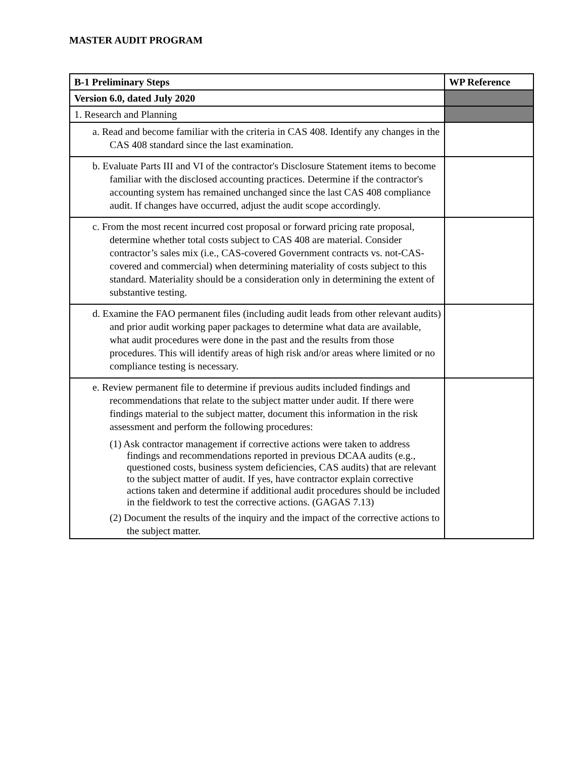MASTER AUDIT PROGRAM
| B-1 Preliminary Steps | WP Reference |
| --- | --- |
| Version 6.0, dated July 2020 | |
| 1. Research and Planning | |
| a. Read and become familiar with the criteria in CAS 408. Identify any changes in the CAS 408 standard since the last examination. | |
| b. Evaluate Parts III and VI of the contractor's Disclosure Statement items to become familiar with the disclosed accounting practices. Determine if the contractor's accounting system has remained unchanged since the last CAS 408 compliance audit. If changes have occurred, adjust the audit scope accordingly. | |
| c. From the most recent incurred cost proposal or forward pricing rate proposal, determine whether total costs subject to CAS 408 are material. Consider contractor’s sales mix (i.e., CAS-covered Government contracts vs. not-CAS-covered and commercial) when determining materiality of costs subject to this standard. Materiality should be a consideration only in determining the extent of substantive testing. | |
| d. Examine the FAO permanent files (including audit leads from other relevant audits) and prior audit working paper packages to determine what data are available, what audit procedures were done in the past and the results from those procedures. This will identify areas of high risk and/or areas where limited or no compliance testing is necessary. | |
| e. Review permanent file to determine if previous audits included findings and recommendations that relate to the subject matter under audit. If there were findings material to the subject matter, document this information in the risk assessment and perform the following procedures: (1) Ask contractor management if corrective actions were taken to address findings and recommendations reported in previous DCAA audits (e.g., questioned costs, business system deficiencies, CAS audits) that are relevant to the subject matter of audit. If yes, have contractor explain corrective actions taken and determine if additional audit procedures should be included in the fieldwork to test the corrective actions. (GAGAS 7.13) (2) Document the results of the inquiry and the impact of the corrective actions to the subject matter. | |